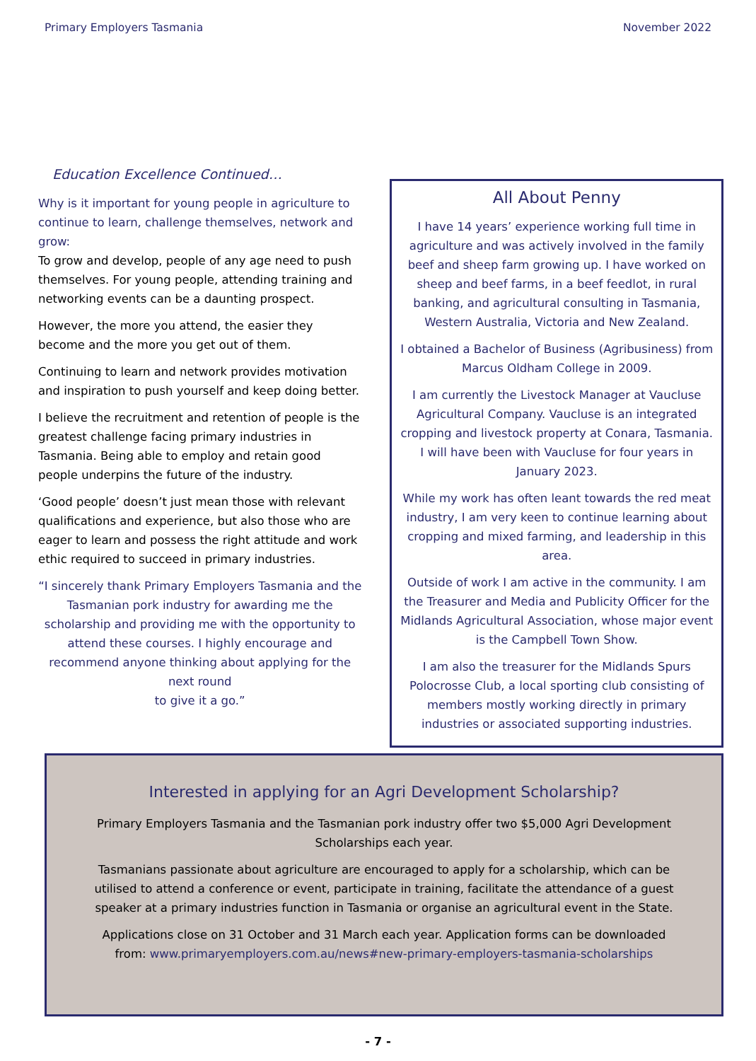Primary Employers Tasmania November 2022
Education Excellence Continued…
Why is it important for young people in agriculture to continue to learn, challenge themselves, network and grow:
To grow and develop, people of any age need to push themselves. For young people, attending training and networking events can be a daunting prospect.
However, the more you attend, the easier they become and the more you get out of them.
Continuing to learn and network provides motivation and inspiration to push yourself and keep doing better.
I believe the recruitment and retention of people is the greatest challenge facing primary industries in Tasmania. Being able to employ and retain good people underpins the future of the industry.
‘Good people’ doesn’t just mean those with relevant qualifications and experience, but also those who are eager to learn and possess the right attitude and work ethic required to succeed in primary industries.
“I sincerely thank Primary Employers Tasmania and the Tasmanian pork industry for awarding me the scholarship and providing me with the opportunity to attend these courses. I highly encourage and recommend anyone thinking about applying for the next round
to give it a go.”
All About Penny
I have 14 years’ experience working full time in agriculture and was actively involved in the family beef and sheep farm growing up. I have worked on sheep and beef farms, in a beef feedlot, in rural banking, and agricultural consulting in Tasmania, Western Australia, Victoria and New Zealand.
I obtained a Bachelor of Business (Agribusiness) from Marcus Oldham College in 2009.
I am currently the Livestock Manager at Vaucluse Agricultural Company. Vaucluse is an integrated cropping and livestock property at Conara, Tasmania. I will have been with Vaucluse for four years in January 2023.
While my work has often leant towards the red meat industry, I am very keen to continue learning about cropping and mixed farming, and leadership in this area.
Outside of work I am active in the community. I am the Treasurer and Media and Publicity Officer for the Midlands Agricultural Association, whose major event is the Campbell Town Show.
I am also the treasurer for the Midlands Spurs Polocrosse Club, a local sporting club consisting of members mostly working directly in primary industries or associated supporting industries.
Interested in applying for an Agri Development Scholarship?
Primary Employers Tasmania and the Tasmanian pork industry offer two $5,000 Agri Development Scholarships each year.
Tasmanians passionate about agriculture are encouraged to apply for a scholarship, which can be utilised to attend a conference or event, participate in training, facilitate the attendance of a guest speaker at a primary industries function in Tasmania or organise an agricultural event in the State.
Applications close on 31 October and 31 March each year. Application forms can be downloaded from: www.primaryemployers.com.au/news#new-primary-employers-tasmania-scholarships
- 7 -